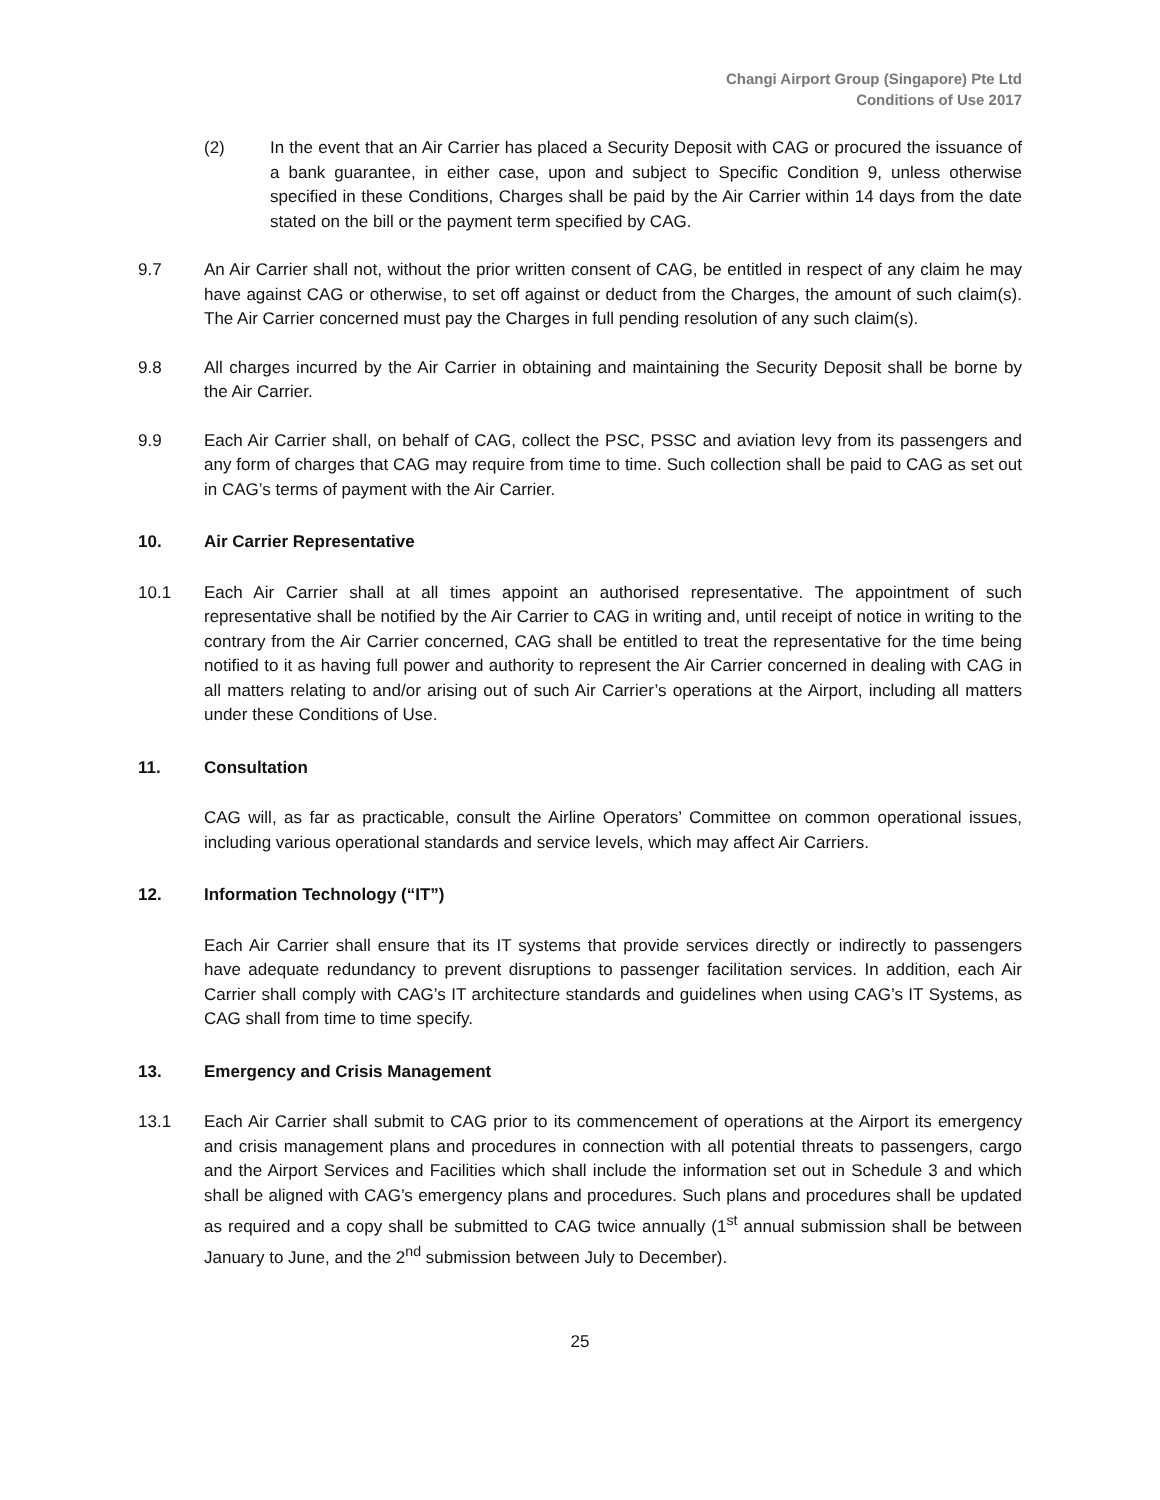Changi Airport Group (Singapore) Pte Ltd
Conditions of Use 2017
(2) In the event that an Air Carrier has placed a Security Deposit with CAG or procured the issuance of a bank guarantee, in either case, upon and subject to Specific Condition 9, unless otherwise specified in these Conditions, Charges shall be paid by the Air Carrier within 14 days from the date stated on the bill or the payment term specified by CAG.
9.7 An Air Carrier shall not, without the prior written consent of CAG, be entitled in respect of any claim he may have against CAG or otherwise, to set off against or deduct from the Charges, the amount of such claim(s). The Air Carrier concerned must pay the Charges in full pending resolution of any such claim(s).
9.8 All charges incurred by the Air Carrier in obtaining and maintaining the Security Deposit shall be borne by the Air Carrier.
9.9 Each Air Carrier shall, on behalf of CAG, collect the PSC, PSSC and aviation levy from its passengers and any form of charges that CAG may require from time to time. Such collection shall be paid to CAG as set out in CAG’s terms of payment with the Air Carrier.
10. Air Carrier Representative
10.1 Each Air Carrier shall at all times appoint an authorised representative. The appointment of such representative shall be notified by the Air Carrier to CAG in writing and, until receipt of notice in writing to the contrary from the Air Carrier concerned, CAG shall be entitled to treat the representative for the time being notified to it as having full power and authority to represent the Air Carrier concerned in dealing with CAG in all matters relating to and/or arising out of such Air Carrier’s operations at the Airport, including all matters under these Conditions of Use.
11. Consultation
CAG will, as far as practicable, consult the Airline Operators’ Committee on common operational issues, including various operational standards and service levels, which may affect Air Carriers.
12. Information Technology (“IT”)
Each Air Carrier shall ensure that its IT systems that provide services directly or indirectly to passengers have adequate redundancy to prevent disruptions to passenger facilitation services. In addition, each Air Carrier shall comply with CAG’s IT architecture standards and guidelines when using CAG’s IT Systems, as CAG shall from time to time specify.
13. Emergency and Crisis Management
13.1 Each Air Carrier shall submit to CAG prior to its commencement of operations at the Airport its emergency and crisis management plans and procedures in connection with all potential threats to passengers, cargo and the Airport Services and Facilities which shall include the information set out in Schedule 3 and which shall be aligned with CAG’s emergency plans and procedures. Such plans and procedures shall be updated as required and a copy shall be submitted to CAG twice annually (1<sup>st</sup> annual submission shall be between January to June, and the 2<sup>nd</sup> submission between July to December).
25